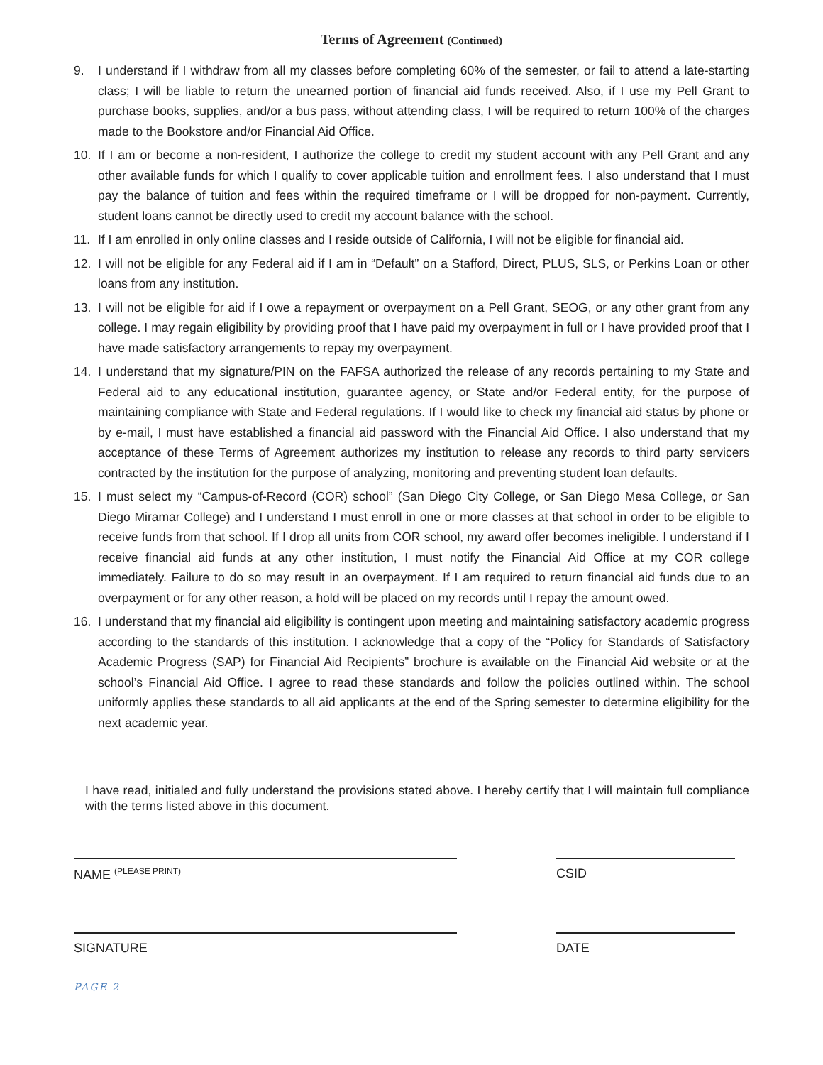Terms of Agreement (Continued)
9. I understand if I withdraw from all my classes before completing 60% of the semester, or fail to attend a late-starting class; I will be liable to return the unearned portion of financial aid funds received. Also, if I use my Pell Grant to purchase books, supplies, and/or a bus pass, without attending class, I will be required to return 100% of the charges made to the Bookstore and/or Financial Aid Office.
10. If I am or become a non-resident, I authorize the college to credit my student account with any Pell Grant and any other available funds for which I qualify to cover applicable tuition and enrollment fees. I also understand that I must pay the balance of tuition and fees within the required timeframe or I will be dropped for non-payment. Currently, student loans cannot be directly used to credit my account balance with the school.
11. If I am enrolled in only online classes and I reside outside of California, I will not be eligible for financial aid.
12. I will not be eligible for any Federal aid if I am in “Default” on a Stafford, Direct, PLUS, SLS, or Perkins Loan or other loans from any institution.
13. I will not be eligible for aid if I owe a repayment or overpayment on a Pell Grant, SEOG, or any other grant from any college. I may regain eligibility by providing proof that I have paid my overpayment in full or I have provided proof that I have made satisfactory arrangements to repay my overpayment.
14. I understand that my signature/PIN on the FAFSA authorized the release of any records pertaining to my State and Federal aid to any educational institution, guarantee agency, or State and/or Federal entity, for the purpose of maintaining compliance with State and Federal regulations. If I would like to check my financial aid status by phone or by e-mail, I must have established a financial aid password with the Financial Aid Office. I also understand that my acceptance of these Terms of Agreement authorizes my institution to release any records to third party servicers contracted by the institution for the purpose of analyzing, monitoring and preventing student loan defaults.
15. I must select my “Campus-of-Record (COR) school” (San Diego City College, or San Diego Mesa College, or San Diego Miramar College) and I understand I must enroll in one or more classes at that school in order to be eligible to receive funds from that school. If I drop all units from COR school, my award offer becomes ineligible. I understand if I receive financial aid funds at any other institution, I must notify the Financial Aid Office at my COR college immediately. Failure to do so may result in an overpayment. If I am required to return financial aid funds due to an overpayment or for any other reason, a hold will be placed on my records until I repay the amount owed.
16. I understand that my financial aid eligibility is contingent upon meeting and maintaining satisfactory academic progress according to the standards of this institution. I acknowledge that a copy of the “Policy for Standards of Satisfactory Academic Progress (SAP) for Financial Aid Recipients” brochure is available on the Financial Aid website or at the school’s Financial Aid Office. I agree to read these standards and follow the policies outlined within. The school uniformly applies these standards to all aid applicants at the end of the Spring semester to determine eligibility for the next academic year.
I have read, initialed and fully understand the provisions stated above. I hereby certify that I will maintain full compliance with the terms listed above in this document.
NAME <sup>(PLEASE PRINT)</sup>
CSID
SIGNATURE DATE
PAGE 2